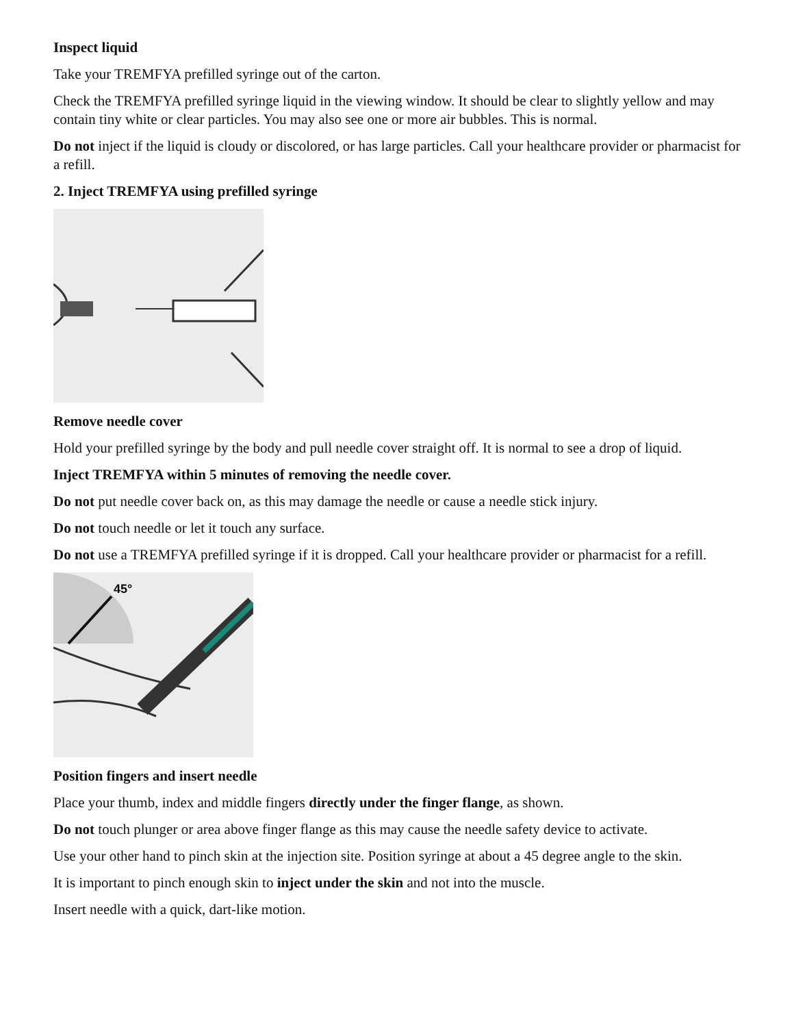Inspect liquid
Take your TREMFYA prefilled syringe out of the carton.
Check the TREMFYA prefilled syringe liquid in the viewing window. It should be clear to slightly yellow and may contain tiny white or clear particles. You may also see one or more air bubbles. This is normal.
Do not inject if the liquid is cloudy or discolored, or has large particles. Call your healthcare provider or pharmacist for a refill.
2. Inject TREMFYA using prefilled syringe
Remove needle cover
Hold your prefilled syringe by the body and pull needle cover straight off. It is normal to see a drop of liquid.
Inject TREMFYA within 5 minutes of removing the needle cover.
Do not put needle cover back on, as this may damage the needle or cause a needle stick injury.
Do not touch needle or let it touch any surface.
Do not use a TREMFYA prefilled syringe if it is dropped. Call your healthcare provider or pharmacist for a refill.
45°
Position fingers and insert needle
Place your thumb, index and middle fingers directly under the finger flange, as shown.
Do not touch plunger or area above finger flange as this may cause the needle safety device to activate.
Use your other hand to pinch skin at the injection site. Position syringe at about a 45 degree angle to the skin.
It is important to pinch enough skin to inject under the skin and not into the muscle.
Insert needle with a quick, dart-like motion.